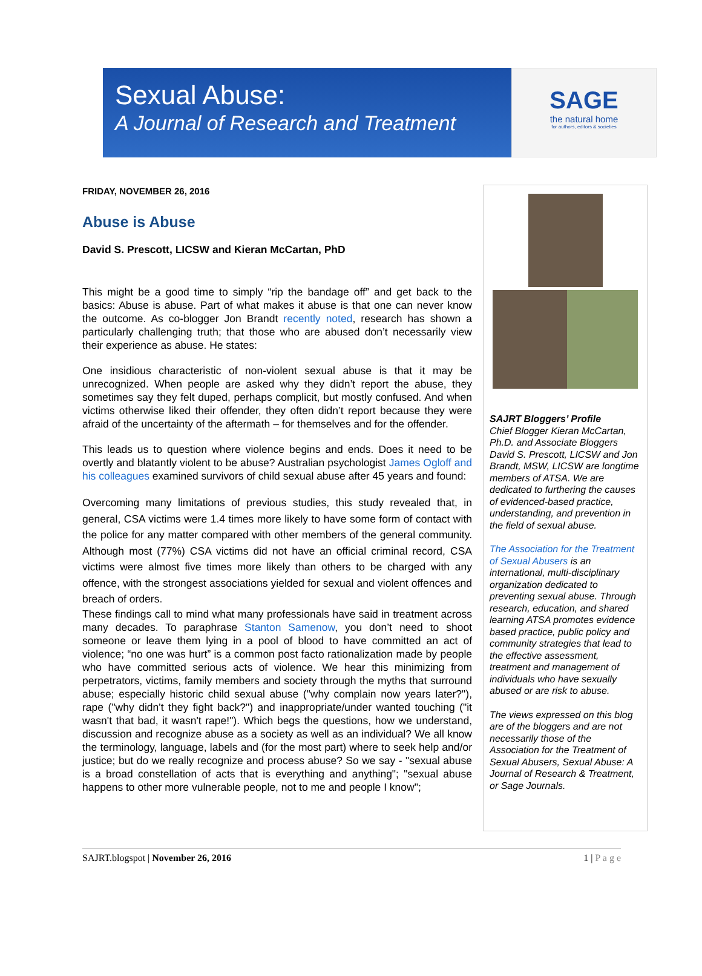Sexual Abuse:
A Journal of Research and Treatment
SAGE
the natural home
for authors, editors & societies
FRIDAY, NOVEMBER 26, 2016
Abuse is Abuse
David S. Prescott, LICSW and Kieran McCartan, PhD
This might be a good time to simply “rip the bandage off” and get back to the basics: Abuse is abuse. Part of what makes it abuse is that one can never know the outcome. As co-blogger Jon Brandt recently noted, research has shown a particularly challenging truth; that those who are abused don’t necessarily view their experience as abuse. He states:
One insidious characteristic of non-violent sexual abuse is that it may be unrecognized. When people are asked why they didn’t report the abuse, they sometimes say they felt duped, perhaps complicit, but mostly confused. And when victims otherwise liked their offender, they often didn’t report because they were afraid of the uncertainty of the aftermath – for themselves and for the offender.
This leads us to question where violence begins and ends. Does it need to be overtly and blatantly violent to be abuse? Australian psychologist James Ogloff and his colleagues examined survivors of child sexual abuse after 45 years and found:
Overcoming many limitations of previous studies, this study revealed that, in general, CSA victims were 1.4 times more likely to have some form of contact with the police for any matter compared with other members of the general community. Although most (77%) CSA victims did not have an official criminal record, CSA victims were almost five times more likely than others to be charged with any offence, with the strongest associations yielded for sexual and violent offences and breach of orders.
These findings call to mind what many professionals have said in treatment across many decades. To paraphrase Stanton Samenow, you don’t need to shoot someone or leave them lying in a pool of blood to have committed an act of violence; “no one was hurt” is a common post facto rationalization made by people who have committed serious acts of violence. We hear this minimizing from perpetrators, victims, family members and society through the myths that surround abuse; especially historic child sexual abuse ("why complain now years later?"), rape ("why didn't they fight back?") and inappropriate/under wanted touching ("it wasn't that bad, it wasn't rape!"). Which begs the questions, how we understand, discussion and recognize abuse as a society as well as an individual? We all know the terminology, language, labels and (for the most part) where to seek help and/or justice; but do we really recognize and process abuse? So we say - "sexual abuse is a broad constellation of acts that is everything and anything"; "sexual abuse happens to other more vulnerable people, not to me and people I know";
SAJRT Bloggers’ Profile
Chief Blogger Kieran McCartan, Ph.D. and Associate Bloggers David S. Prescott, LICSW and Jon Brandt, MSW, LICSW are longtime members of ATSA. We are dedicated to furthering the causes of evidenced-based practice, understanding, and prevention in the field of sexual abuse.
The Association for the Treatment of Sexual Abusers is an international, multi-disciplinary organization dedicated to preventing sexual abuse. Through research, education, and shared learning ATSA promotes evidence based practice, public policy and community strategies that lead to the effective assessment, treatment and management of individuals who have sexually abused or are risk to abuse.
The views expressed on this blog are of the bloggers and are not necessarily those of the Association for the Treatment of Sexual Abusers, Sexual Abuse: A Journal of Research & Treatment, or Sage Journals.
SAJRT.blogspot | November 26, 2016 1 | P a g e